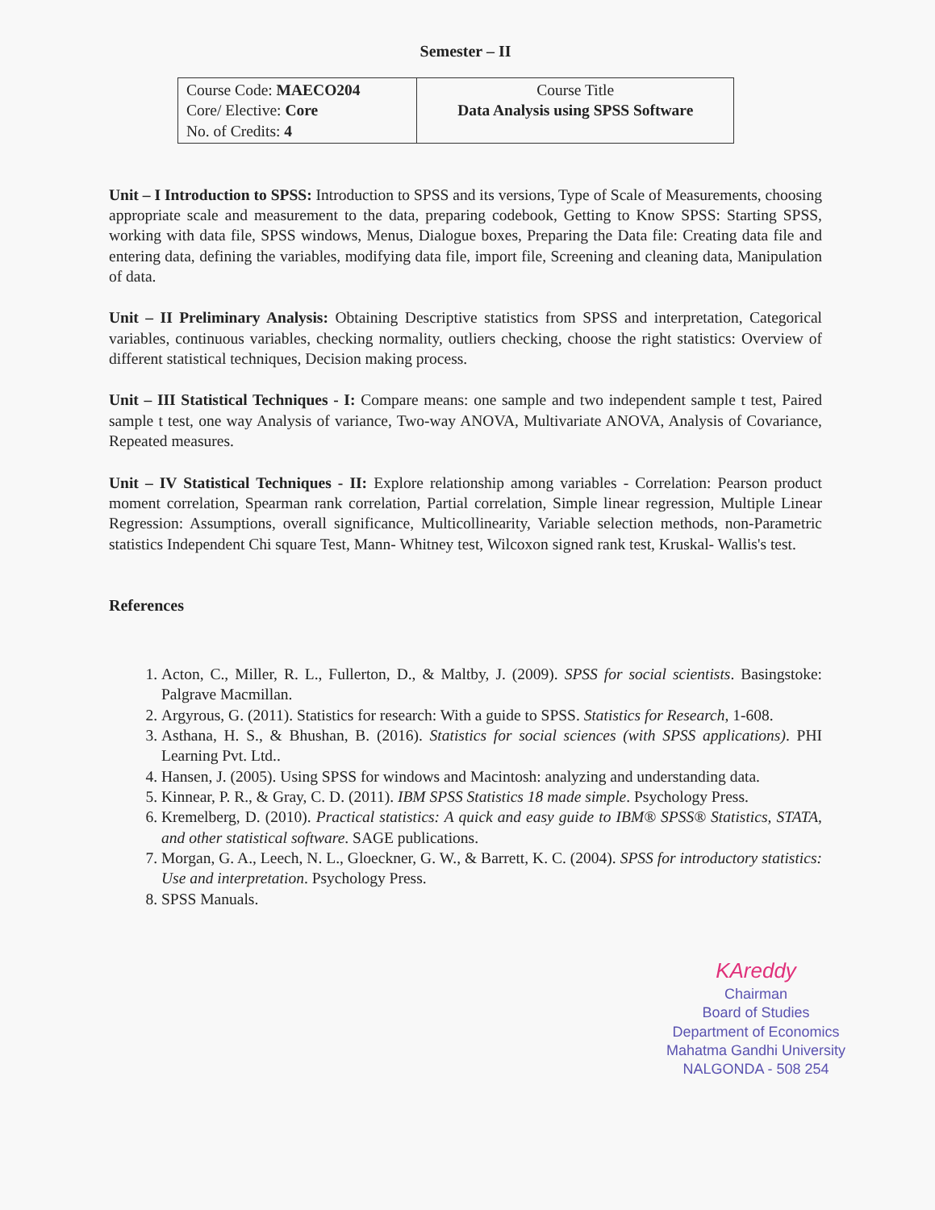Semester – II
| Course Code: MAECO204 Core/ Elective: Core No. of Credits: 4 | Course Title Data Analysis using SPSS Software |
Unit – I Introduction to SPSS: Introduction to SPSS and its versions, Type of Scale of Measurements, choosing appropriate scale and measurement to the data, preparing codebook, Getting to Know SPSS: Starting SPSS, working with data file, SPSS windows, Menus, Dialogue boxes, Preparing the Data file: Creating data file and entering data, defining the variables, modifying data file, import file, Screening and cleaning data, Manipulation of data.
Unit – II Preliminary Analysis: Obtaining Descriptive statistics from SPSS and interpretation, Categorical variables, continuous variables, checking normality, outliers checking, choose the right statistics: Overview of different statistical techniques, Decision making process.
Unit – III Statistical Techniques - I: Compare means: one sample and two independent sample t test, Paired sample t test, one way Analysis of variance, Two-way ANOVA, Multivariate ANOVA, Analysis of Covariance, Repeated measures.
Unit – IV Statistical Techniques - II: Explore relationship among variables - Correlation: Pearson product moment correlation, Spearman rank correlation, Partial correlation, Simple linear regression, Multiple Linear Regression: Assumptions, overall significance, Multicollinearity, Variable selection methods, non-Parametric statistics Independent Chi square Test, Mann- Whitney test, Wilcoxon signed rank test, Kruskal- Wallis's test.
References
1. Acton, C., Miller, R. L., Fullerton, D., & Maltby, J. (2009). SPSS for social scientists. Basingstoke: Palgrave Macmillan.
2. Argyrous, G. (2011). Statistics for research: With a guide to SPSS. Statistics for Research, 1-608.
3. Asthana, H. S., & Bhushan, B. (2016). Statistics for social sciences (with SPSS applications). PHI Learning Pvt. Ltd..
4. Hansen, J. (2005). Using SPSS for windows and Macintosh: analyzing and understanding data.
5. Kinnear, P. R., & Gray, C. D. (2011). IBM SPSS Statistics 18 made simple. Psychology Press.
6. Kremelberg, D. (2010). Practical statistics: A quick and easy guide to IBM® SPSS® Statistics, STATA, and other statistical software. SAGE publications.
7. Morgan, G. A., Leech, N. L., Gloeckner, G. W., & Barrett, K. C. (2004). SPSS for introductory statistics: Use and interpretation. Psychology Press.
8. SPSS Manuals.
KAreddy
Chairman
Board of Studies
Department of Economics
Mahatma Gandhi University
NALGONDA - 508 254